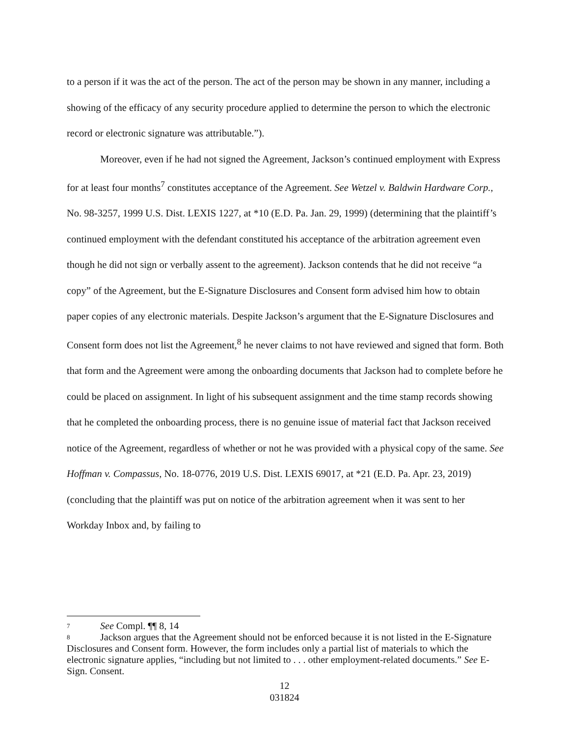to a person if it was the act of the person. The act of the person may be shown in any manner, including a showing of the efficacy of any security procedure applied to determine the person to which the electronic record or electronic signature was attributable.”).
Moreover, even if he had not signed the Agreement, Jackson’s continued employment with Express for at least four months<sup>7</sup> constitutes acceptance of the Agreement. See Wetzel v. Baldwin Hardware Corp., No. 98-3257, 1999 U.S. Dist. LEXIS 1227, at *10 (E.D. Pa. Jan. 29, 1999) (determining that the plaintiff’s continued employment with the defendant constituted his acceptance of the arbitration agreement even though he did not sign or verbally assent to the agreement). Jackson contends that he did not receive “a copy” of the Agreement, but the E-Signature Disclosures and Consent form advised him how to obtain paper copies of any electronic materials. Despite Jackson’s argument that the E-Signature Disclosures and Consent form does not list the Agreement,<sup>8</sup> he never claims to not have reviewed and signed that form. Both that form and the Agreement were among the onboarding documents that Jackson had to complete before he could be placed on assignment. In light of his subsequent assignment and the time stamp records showing that he completed the onboarding process, there is no genuine issue of material fact that Jackson received notice of the Agreement, regardless of whether or not he was provided with a physical copy of the same. See Hoffman v. Compassus, No. 18-0776, 2019 U.S. Dist. LEXIS 69017, at *21 (E.D. Pa. Apr. 23, 2019) (concluding that the plaintiff was put on notice of the arbitration agreement when it was sent to her Workday Inbox and, by failing to
7 See Compl. ¶¶ 8, 14
8 Jackson argues that the Agreement should not be enforced because it is not listed in the E-Signature Disclosures and Consent form. However, the form includes only a partial list of materials to which the electronic signature applies, “including but not limited to . . . other employment-related documents.” See E-Sign. Consent.
12
031824